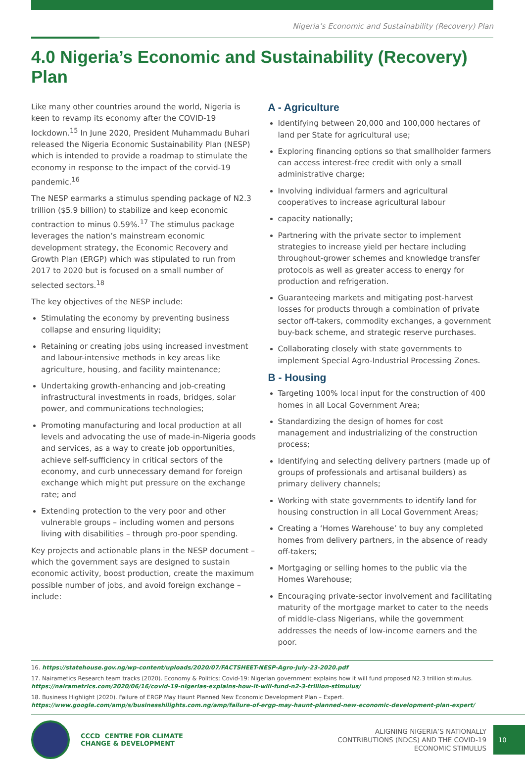Nigeria’s Economic and Sustainability (Recovery) Plan
4.0 Nigeria’s Economic and Sustainability (Recovery) Plan
Like many other countries around the world, Nigeria is keen to revamp its economy after the COVID-19 lockdown.<sup>15</sup> In June 2020, President Muhammadu Buhari released the Nigeria Economic Sustainability Plan (NESP) which is intended to provide a roadmap to stimulate the economy in response to the impact of the corvid-19 pandemic.<sup>16</sup>
The NESP earmarks a stimulus spending package of N2.3 trillion ($5.9 billion) to stabilize and keep economic contraction to minus 0.59%.<sup>17</sup> The stimulus package leverages the nation’s mainstream economic development strategy, the Economic Recovery and Growth Plan (ERGP) which was stipulated to run from 2017 to 2020 but is focused on a small number of selected sectors.<sup>18</sup>
The key objectives of the NESP include:
Stimulating the economy by preventing business collapse and ensuring liquidity;
Retaining or creating jobs using increased investment and labour-intensive methods in key areas like agriculture, housing, and facility maintenance;
Undertaking growth-enhancing and job-creating infrastructural investments in roads, bridges, solar power, and communications technologies;
Promoting manufacturing and local production at all levels and advocating the use of made-in-Nigeria goods and services, as a way to create job opportunities, achieve self-sufficiency in critical sectors of the economy, and curb unnecessary demand for foreign exchange which might put pressure on the exchange rate; and
Extending protection to the very poor and other vulnerable groups – including women and persons living with disabilities – through pro-poor spending.
Key projects and actionable plans in the NESP document – which the government says are designed to sustain economic activity, boost production, create the maximum possible number of jobs, and avoid foreign exchange – include:
A - Agriculture
Identifying between 20,000 and 100,000 hectares of land per State for agricultural use;
Exploring financing options so that smallholder farmers can access interest-free credit with only a small administrative charge;
Involving individual farmers and agricultural cooperatives to increase agricultural labour
capacity nationally;
Partnering with the private sector to implement strategies to increase yield per hectare including throughout-grower schemes and knowledge transfer protocols as well as greater access to energy for production and refrigeration.
Guaranteeing markets and mitigating post-harvest losses for products through a combination of private sector off-takers, commodity exchanges, a government buy-back scheme, and strategic reserve purchases.
Collaborating closely with state governments to implement Special Agro-Industrial Processing Zones.
B - Housing
Targeting 100% local input for the construction of 400 homes in all Local Government Area;
Standardizing the design of homes for cost management and industrializing of the construction process;
Identifying and selecting delivery partners (made up of groups of professionals and artisanal builders) as primary delivery channels;
Working with state governments to identify land for housing construction in all Local Government Areas;
Creating a ‘Homes Warehouse’ to buy any completed homes from delivery partners, in the absence of ready off-takers;
Mortgaging or selling homes to the public via the Homes Warehouse;
Encouraging private-sector involvement and facilitating maturity of the mortgage market to cater to the needs of middle-class Nigerians, while the government addresses the needs of low-income earners and the poor.
16. https://statehouse.gov.ng/wp-content/uploads/2020/07/FACTSHEET-NESP-Agro-July-23-2020.pdf
17. Nairametics Research team tracks (2020). Economy & Politics; Covid-19: Nigerian government explains how it will fund proposed N2.3 trillion stimulus. https://nairametrics.com/2020/06/16/covid-19-nigerias-explains-how-it-will-fund-n2-3-trillion-stimulus/
18. Business Highlight (2020). Failure of ERGP May Haunt Planned New Economic Development Plan – Expert.
https://www.google.com/amp/s/businesshilights.com.ng/amp/failure-of-ergp-may-haunt-planned-new-economic-development-plan-expert/
CCCD CENTRE FOR CLIMATE
CHANGE & DEVELOPMENT
ALIGNING NIGERIA’S NATIONALLY
CONTRIBUTIONS (NDCS) AND THE COVID-19
ECONOMIC STIMULUS
10